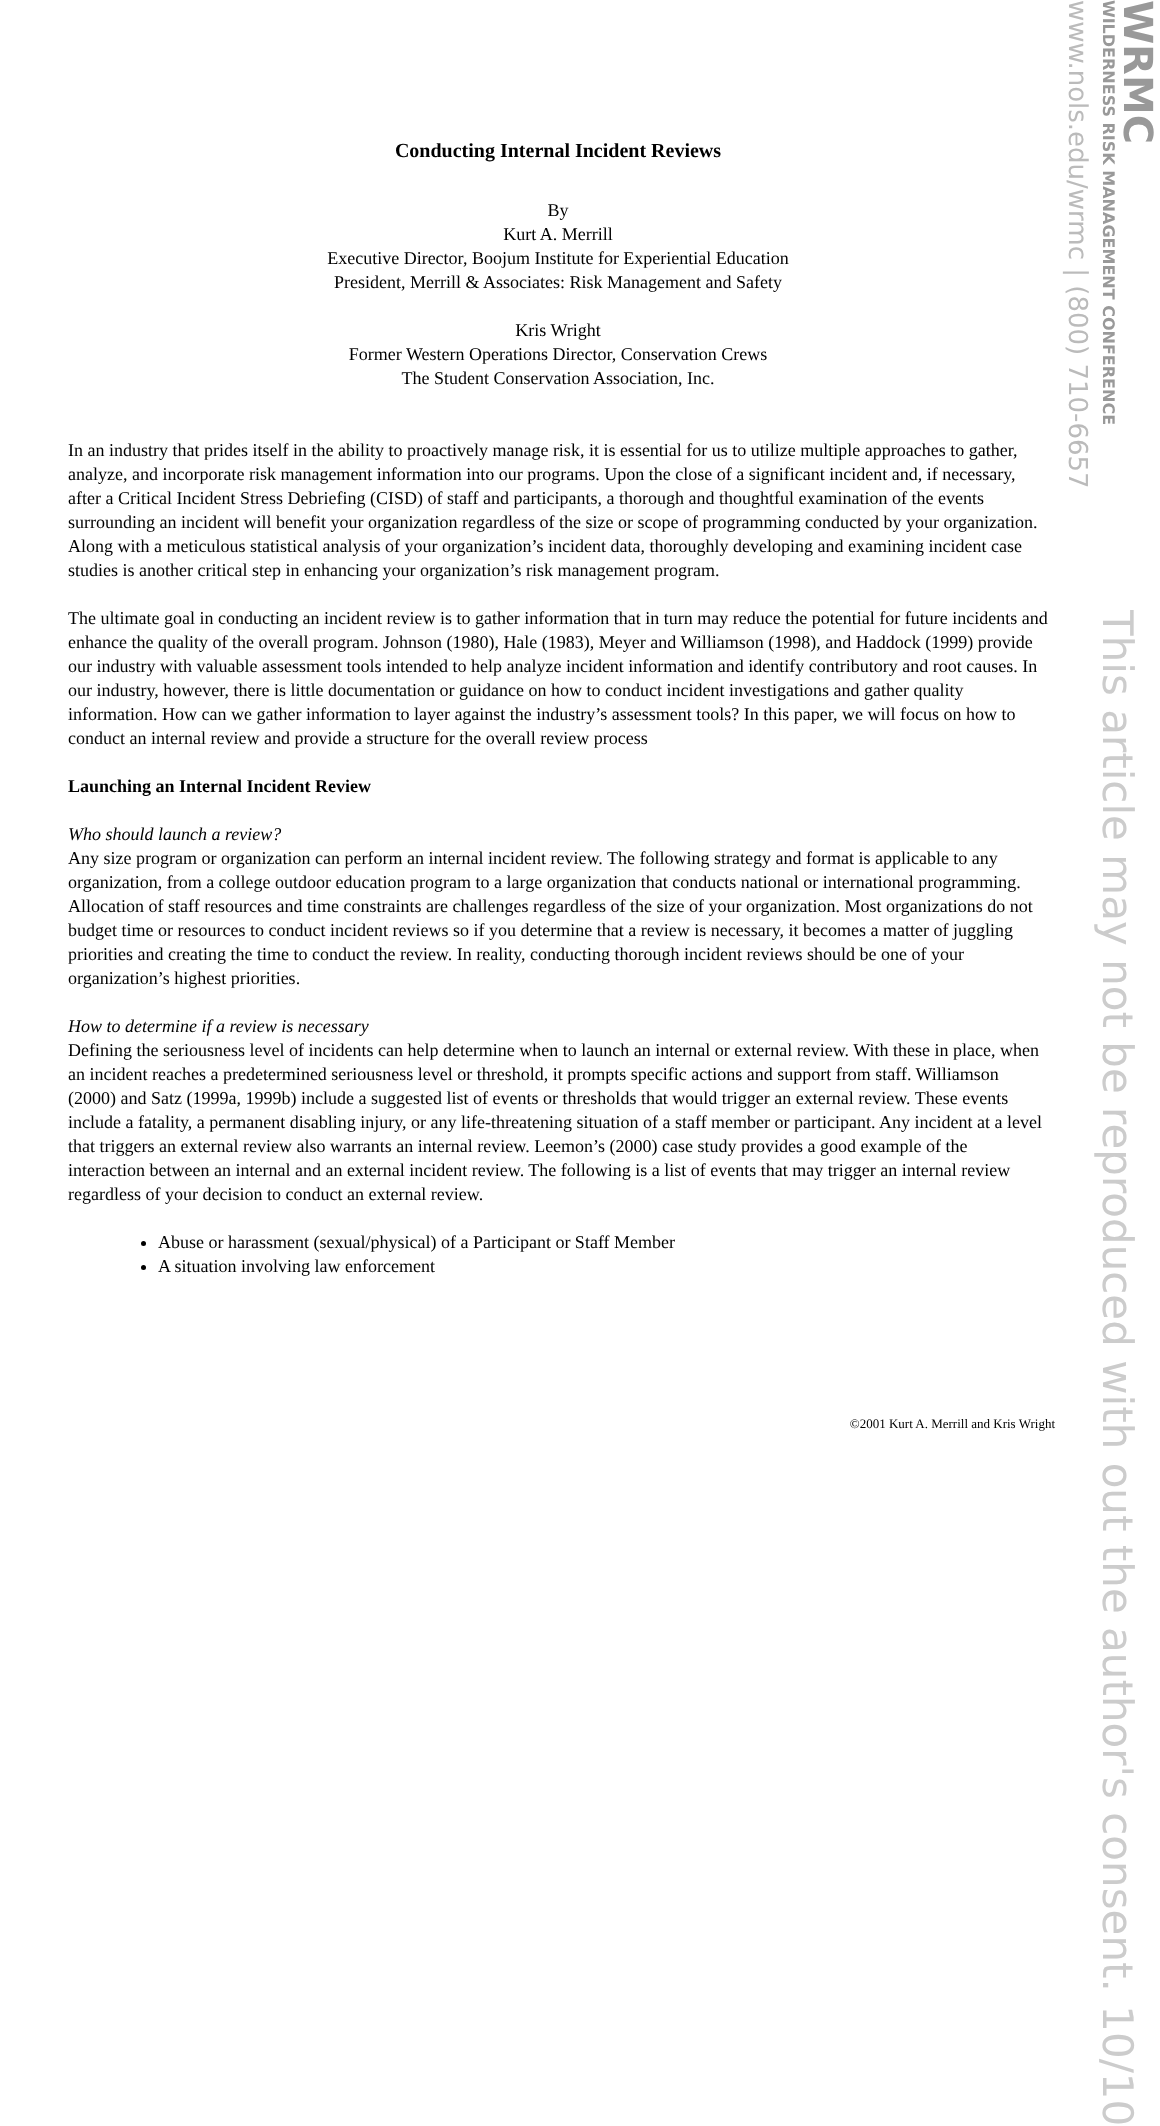WRMC
WILDERNESS RISK MANAGEMENT CONFERENCE
www.nols.edu/wrmc | (800) 710-6657
Conducting Internal Incident Reviews
By
Kurt A. Merrill
Executive Director, Boojum Institute for Experiential Education
President, Merrill & Associates: Risk Management and Safety
Kris Wright
Former Western Operations Director, Conservation Crews
The Student Conservation Association, Inc.
In an industry that prides itself in the ability to proactively manage risk, it is essential for us to utilize multiple approaches to gather, analyze, and incorporate risk management information into our programs. Upon the close of a significant incident and, if necessary, after a Critical Incident Stress Debriefing (CISD) of staff and participants, a thorough and thoughtful examination of the events surrounding an incident will benefit your organization regardless of the size or scope of programming conducted by your organization. Along with a meticulous statistical analysis of your organization’s incident data, thoroughly developing and examining incident case studies is another critical step in enhancing your organization’s risk management program.
The ultimate goal in conducting an incident review is to gather information that in turn may reduce the potential for future incidents and enhance the quality of the overall program. Johnson (1980), Hale (1983), Meyer and Williamson (1998), and Haddock (1999) provide our industry with valuable assessment tools intended to help analyze incident information and identify contributory and root causes. In our industry, however, there is little documentation or guidance on how to conduct incident investigations and gather quality information. How can we gather information to layer against the industry’s assessment tools? In this paper, we will focus on how to conduct an internal review and provide a structure for the overall review process
Launching an Internal Incident Review
Who should launch a review?
Any size program or organization can perform an internal incident review. The following strategy and format is applicable to any organization, from a college outdoor education program to a large organization that conducts national or international programming. Allocation of staff resources and time constraints are challenges regardless of the size of your organization. Most organizations do not budget time or resources to conduct incident reviews so if you determine that a review is necessary, it becomes a matter of juggling priorities and creating the time to conduct the review. In reality, conducting thorough incident reviews should be one of your organization’s highest priorities.
How to determine if a review is necessary
Defining the seriousness level of incidents can help determine when to launch an internal or external review. With these in place, when an incident reaches a predetermined seriousness level or threshold, it prompts specific actions and support from staff. Williamson (2000) and Satz (1999a, 1999b) include a suggested list of events or thresholds that would trigger an external review. These events include a fatality, a permanent disabling injury, or any life-threatening situation of a staff member or participant. Any incident at a level that triggers an external review also warrants an internal review. Leemon’s (2000) case study provides a good example of the interaction between an internal and an external incident review. The following is a list of events that may trigger an internal review regardless of your decision to conduct an external review.
Abuse or harassment (sexual/physical) of a Participant or Staff Member
A situation involving law enforcement
This article may not be reproduced with out the author's consent. 10/10
©2001 Kurt A. Merrill and Kris Wright